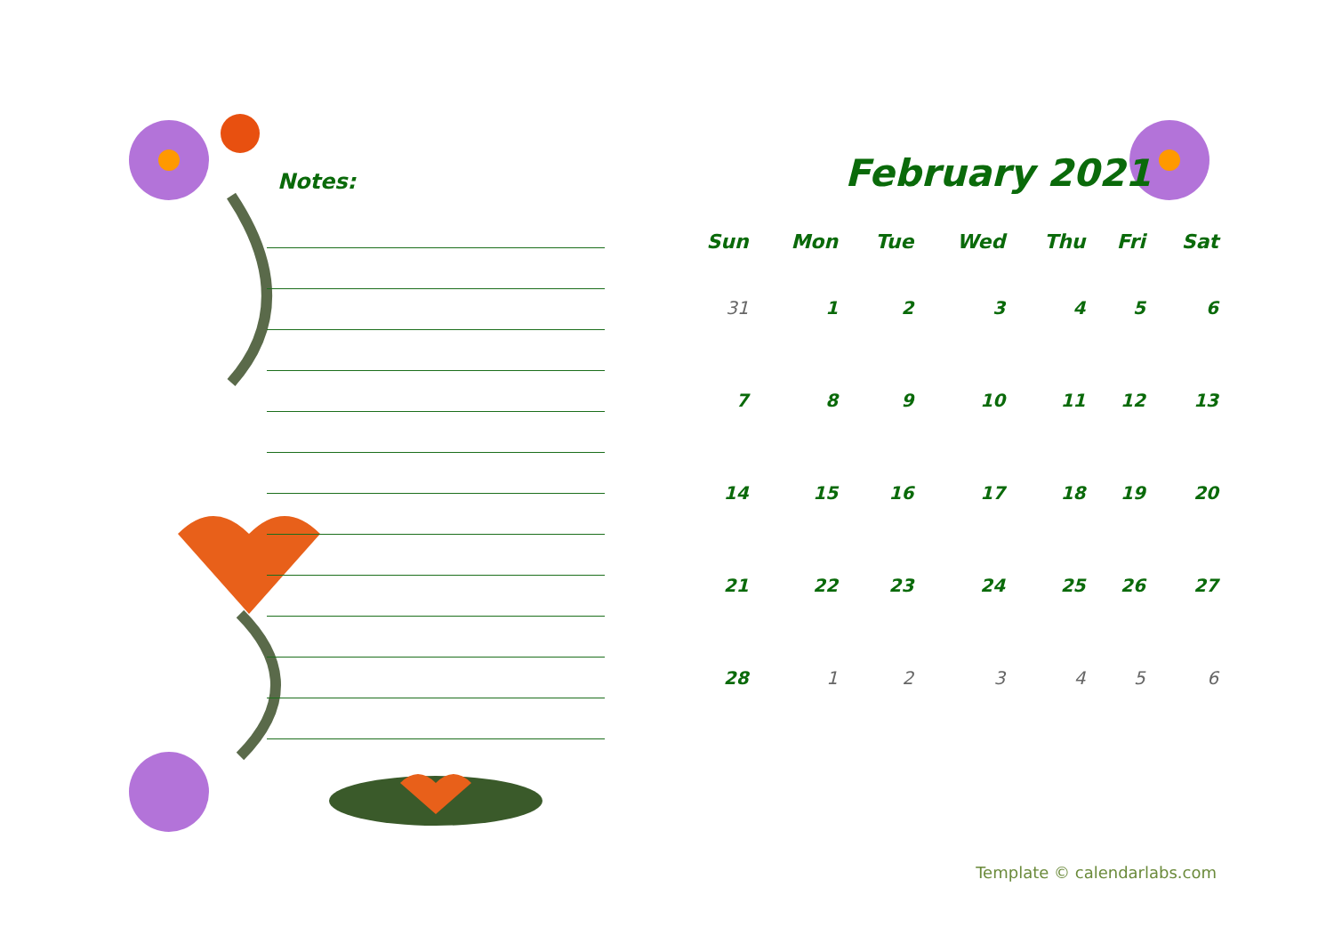Notes:
February 2021
| Sun | Mon | Tue | Wed | Thu | Fri | Sat |
| --- | --- | --- | --- | --- | --- | --- |
| 31 | 1 | 2 | 3 | 4 | 5 | 6 |
| 7 | 8 | 9 | 10 | 11 | 12 | 13 |
| 14 | 15 | 16 | 17 | 18 | 19 | 20 |
| 21 | 22 | 23 | 24 | 25 | 26 | 27 |
| 28 | 1 | 2 | 3 | 4 | 5 | 6 |
Template © calendarlabs.com